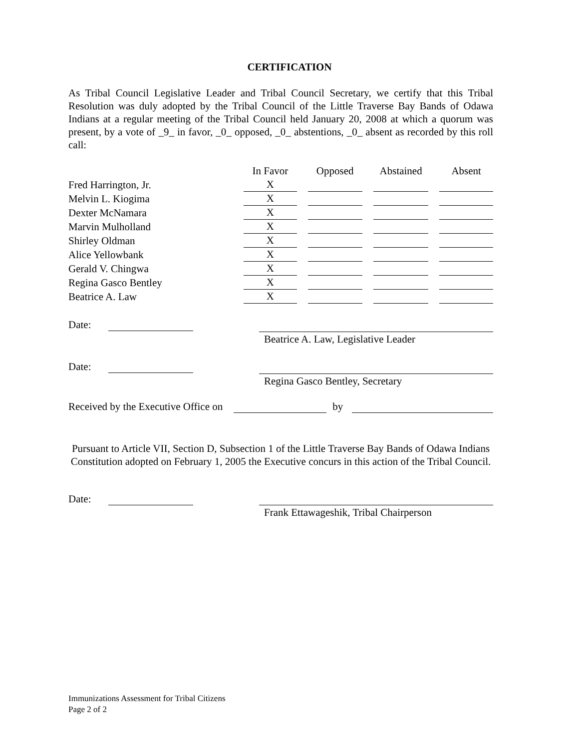CERTIFICATION
As Tribal Council Legislative Leader and Tribal Council Secretary, we certify that this Tribal Resolution was duly adopted by the Tribal Council of the Little Traverse Bay Bands of Odawa Indians at a regular meeting of the Tribal Council held January 20, 2008 at which a quorum was present, by a vote of _9_ in favor, _0_ opposed, _0_ abstentions, _0_ absent as recorded by this roll call:
| | In Favor | Opposed | Abstained | Absent |
| --- | --- | --- | --- | --- |
| Fred Harrington, Jr. | X | | | |
| Melvin L. Kiogima | X | | | |
| Dexter McNamara | X | | | |
| Marvin Mulholland | X | | | |
| Shirley Oldman | X | | | |
| Alice Yellowbank | X | | | |
| Gerald V. Chingwa | X | | | |
| Regina Gasco Bentley | X | | | |
| Beatrice A. Law | X | | | |
Date: Beatrice A. Law, Legislative Leader
Date: Regina Gasco Bentley, Secretary
Received by the Executive Office on by
Pursuant to Article VII, Section D, Subsection 1 of the Little Traverse Bay Bands of Odawa Indians Constitution adopted on February 1, 2005 the Executive concurs in this action of the Tribal Council.
Date: Frank Ettawageshik, Tribal Chairperson
Immunizations Assessment for Tribal Citizens
Page 2 of 2